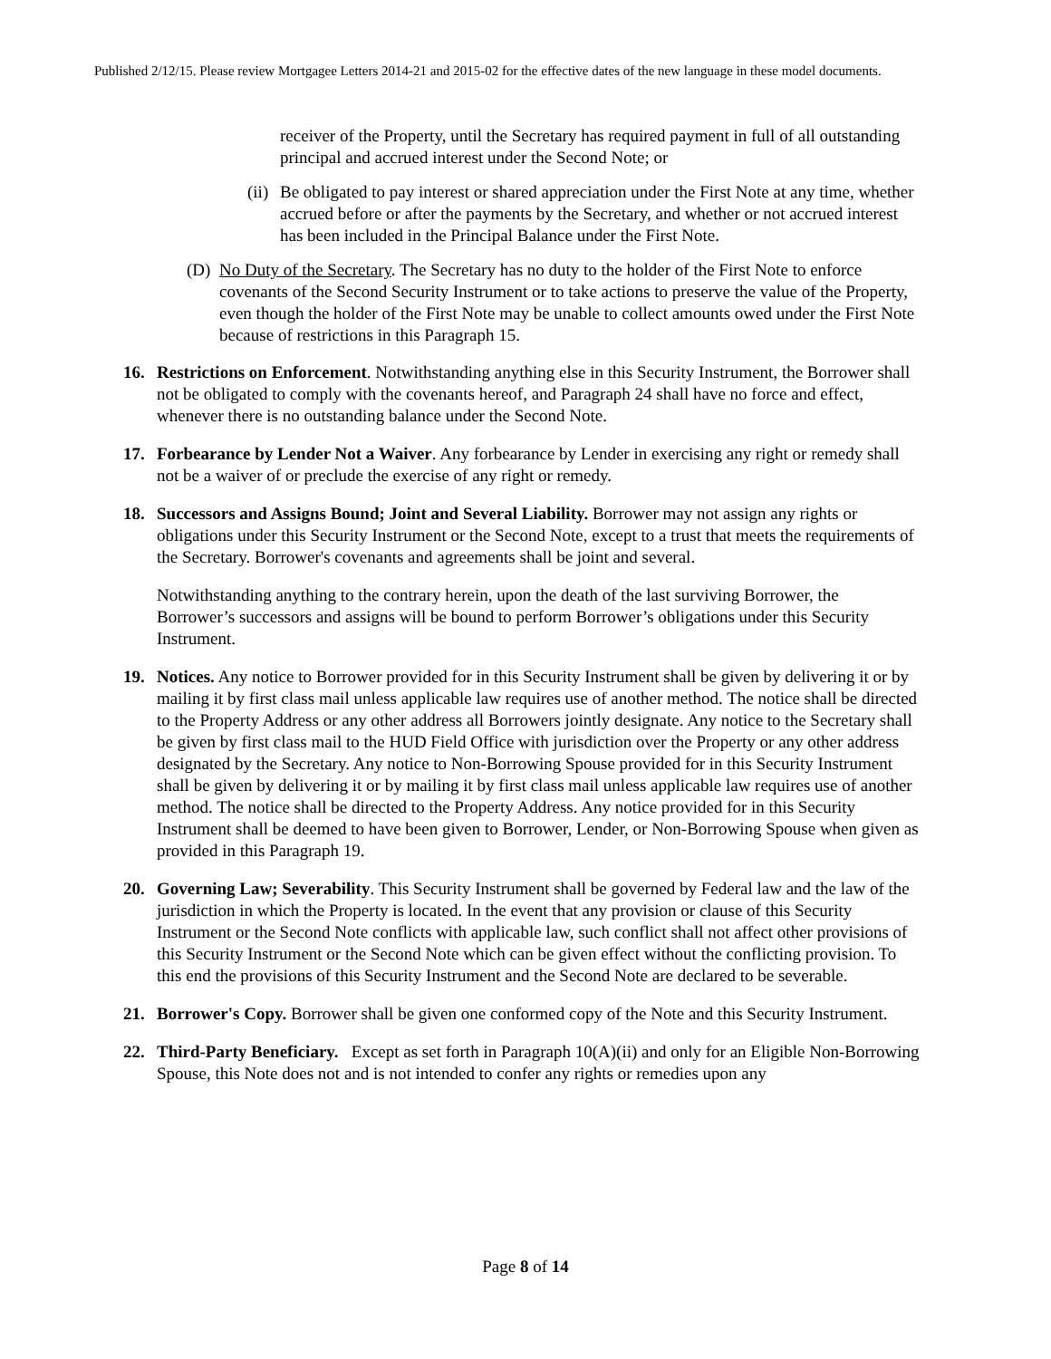Published 2/12/15. Please review Mortgagee Letters 2014-21 and 2015-02 for the effective dates of the new language in these model documents.
receiver of the Property, until the Secretary has required payment in full of all outstanding principal and accrued interest under the Second Note; or
(ii) Be obligated to pay interest or shared appreciation under the First Note at any time, whether accrued before or after the payments by the Secretary, and whether or not accrued interest has been included in the Principal Balance under the First Note.
(D) No Duty of the Secretary. The Secretary has no duty to the holder of the First Note to enforce covenants of the Second Security Instrument or to take actions to preserve the value of the Property, even though the holder of the First Note may be unable to collect amounts owed under the First Note because of restrictions in this Paragraph 15.
16. Restrictions on Enforcement. Notwithstanding anything else in this Security Instrument, the Borrower shall not be obligated to comply with the covenants hereof, and Paragraph 24 shall have no force and effect, whenever there is no outstanding balance under the Second Note.
17. Forbearance by Lender Not a Waiver. Any forbearance by Lender in exercising any right or remedy shall not be a waiver of or preclude the exercise of any right or remedy.
18. Successors and Assigns Bound; Joint and Several Liability. Borrower may not assign any rights or obligations under this Security Instrument or the Second Note, except to a trust that meets the requirements of the Secretary. Borrower's covenants and agreements shall be joint and several.
Notwithstanding anything to the contrary herein, upon the death of the last surviving Borrower, the Borrower’s successors and assigns will be bound to perform Borrower’s obligations under this Security Instrument.
19. Notices. Any notice to Borrower provided for in this Security Instrument shall be given by delivering it or by mailing it by first class mail unless applicable law requires use of another method. The notice shall be directed to the Property Address or any other address all Borrowers jointly designate. Any notice to the Secretary shall be given by first class mail to the HUD Field Office with jurisdiction over the Property or any other address designated by the Secretary. Any notice to Non-Borrowing Spouse provided for in this Security Instrument shall be given by delivering it or by mailing it by first class mail unless applicable law requires use of another method. The notice shall be directed to the Property Address. Any notice provided for in this Security Instrument shall be deemed to have been given to Borrower, Lender, or Non-Borrowing Spouse when given as provided in this Paragraph 19.
20. Governing Law; Severability. This Security Instrument shall be governed by Federal law and the law of the jurisdiction in which the Property is located. In the event that any provision or clause of this Security Instrument or the Second Note conflicts with applicable law, such conflict shall not affect other provisions of this Security Instrument or the Second Note which can be given effect without the conflicting provision. To this end the provisions of this Security Instrument and the Second Note are declared to be severable.
21. Borrower's Copy. Borrower shall be given one conformed copy of the Note and this Security Instrument.
22. Third-Party Beneficiary. Except as set forth in Paragraph 10(A)(ii) and only for an Eligible Non-Borrowing Spouse, this Note does not and is not intended to confer any rights or remedies upon any
Page 8 of 14